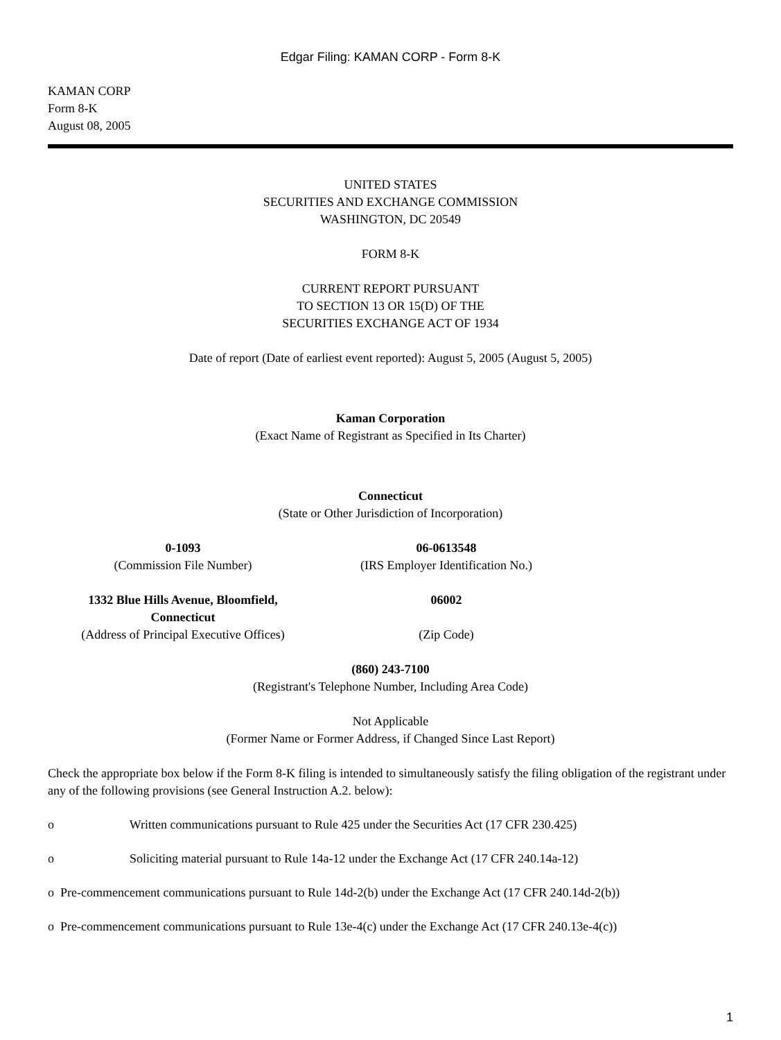Edgar Filing: KAMAN CORP - Form 8-K
KAMAN CORP
Form 8-K
August 08, 2005
UNITED STATES
SECURITIES AND EXCHANGE COMMISSION
WASHINGTON, DC 20549
FORM 8-K
CURRENT REPORT PURSUANT
TO SECTION 13 OR 15(D) OF THE
SECURITIES EXCHANGE ACT OF 1934
Date of report (Date of earliest event reported): August 5, 2005 (August 5, 2005)
Kaman Corporation
(Exact Name of Registrant as Specified in Its Charter)
Connecticut
(State or Other Jurisdiction of Incorporation)
| 0-1093 (Commission File Number) | 06-0613548 (IRS Employer Identification No.) |
| 1332 Blue Hills Avenue, Bloomfield, Connecticut (Address of Principal Executive Offices) | 06002 (Zip Code) |
(860) 243-7100
(Registrant's Telephone Number, Including Area Code)
Not Applicable
(Former Name or Former Address, if Changed Since Last Report)
Check the appropriate box below if the Form 8-K filing is intended to simultaneously satisfy the filing obligation of the registrant under any of the following provisions (see General Instruction A.2. below):
o Written communications pursuant to Rule 425 under the Securities Act (17 CFR 230.425)
o Soliciting material pursuant to Rule 14a-12 under the Exchange Act (17 CFR 240.14a-12)
o Pre-commencement communications pursuant to Rule 14d-2(b) under the Exchange Act (17 CFR 240.14d-2(b))
o Pre-commencement communications pursuant to Rule 13e-4(c) under the Exchange Act (17 CFR 240.13e-4(c))
1